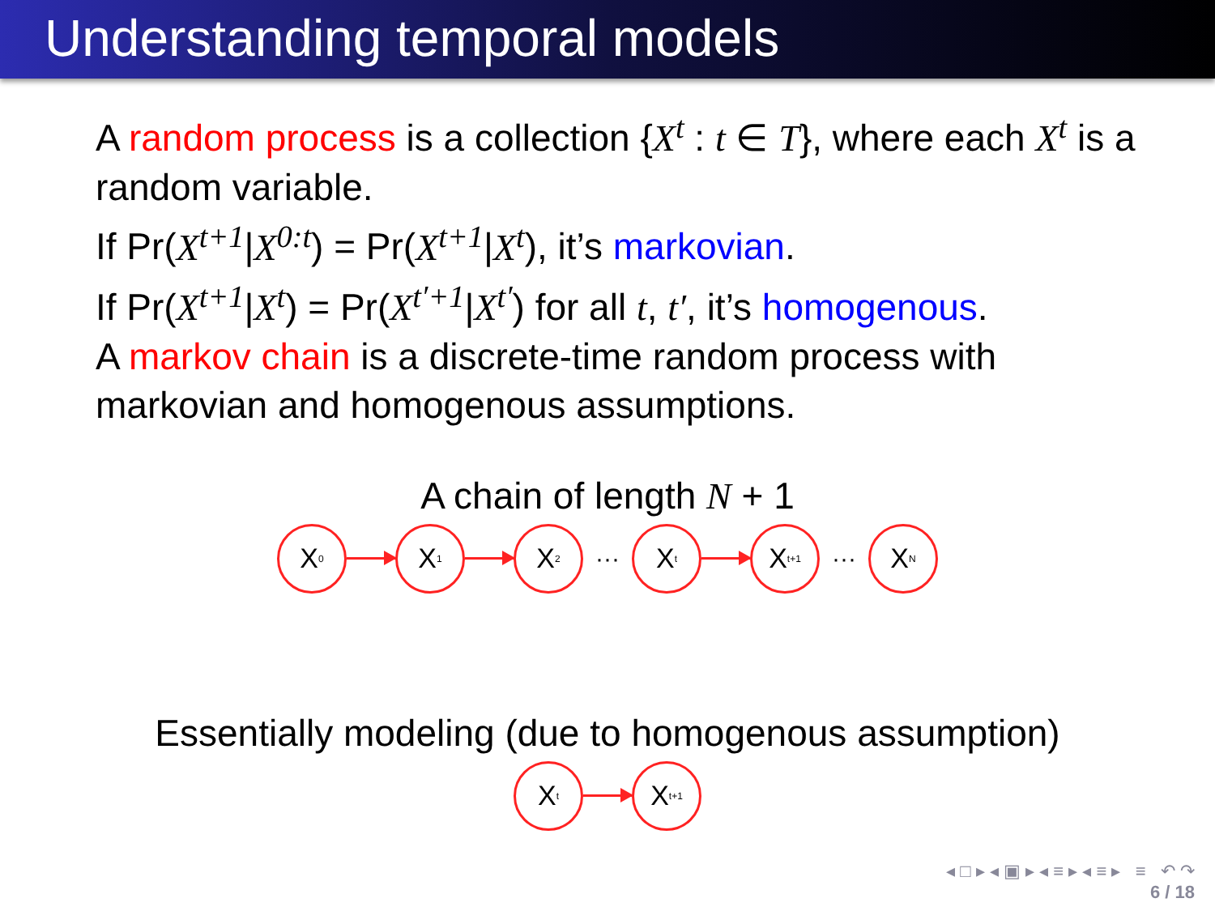Understanding temporal models
A random process is a collection {X<sup>t</sup> : t ∈ T}, where each X<sup>t</sup> is a random variable.
If Pr(X<sup>t+1</sup>|X<sup>0:t</sup>) = Pr(X<sup>t+1</sup>|X<sup>t</sup>), it’s markovian.
If Pr(X<sup>t+1</sup>|X<sup>t</sup>) = Pr(X<sup>t′+1</sup>|X<sup>t′</sup>) for all t, t′, it’s homogenous.
A markov chain is a discrete-time random process with markovian and homogenous assumptions.
A chain of length N + 1
X<sup>0</sup>
X<sup>1</sup>
X<sup>2</sup>
···
X<sup>t</sup>
X<sup>t+1</sup>
···
X<sup>N</sup>
Essentially modeling (due to homogenous assumption)
X<sup>t</sup>
X<sup>t+1</sup>
◂ □ ▸ ◂ ▣ ▸ ◂ ≡ ▸ ◂ ≡ ▸ ≡ ↶ ↷
6 / 18